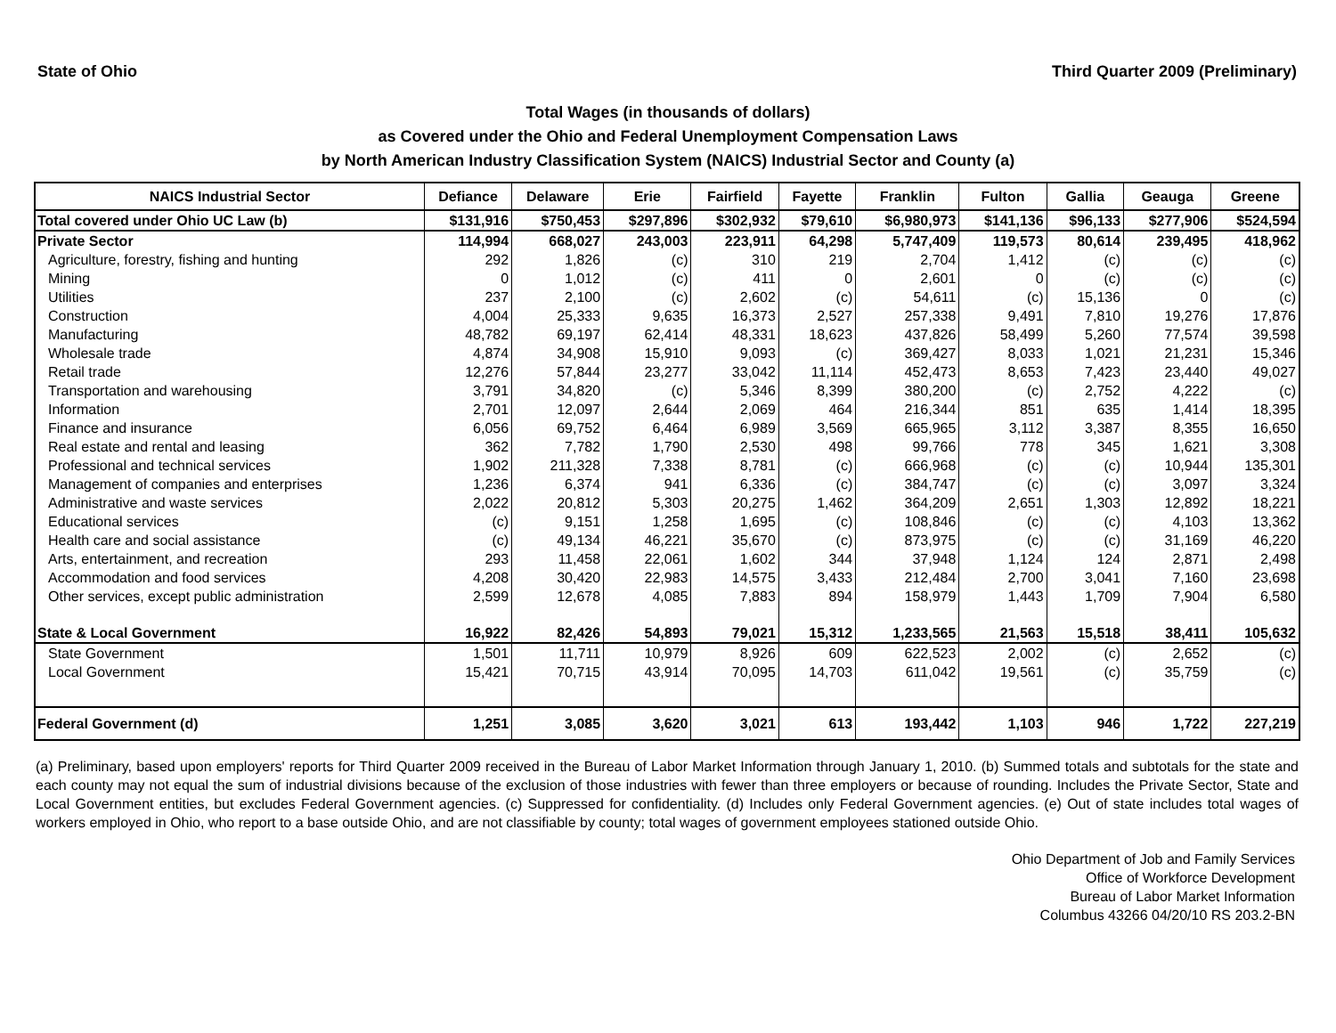State of Ohio Third Quarter 2009 (Preliminary)
Total Wages (in thousands of dollars)
as Covered under the Ohio and Federal Unemployment Compensation Laws
by North American Industry Classification System (NAICS) Industrial Sector and County (a)
| NAICS Industrial Sector | Defiance | Delaware | Erie | Fairfield | Fayette | Franklin | Fulton | Gallia | Geauga | Greene |
| --- | --- | --- | --- | --- | --- | --- | --- | --- | --- | --- |
| Total covered under Ohio UC Law (b) | $131,916 | $750,453 | $297,896 | $302,932 | $79,610 | $6,980,973 | $141,136 | $96,133 | $277,906 | $524,594 |
| Private Sector | 114,994 | 668,027 | 243,003 | 223,911 | 64,298 | 5,747,409 | 119,573 | 80,614 | 239,495 | 418,962 |
| Agriculture, forestry, fishing and hunting | 292 | 1,826 | (c) | 310 | 219 | 2,704 | 1,412 | (c) | (c) | (c) |
| Mining | 0 | 1,012 | (c) | 411 | 0 | 2,601 | 0 | (c) | (c) | (c) |
| Utilities | 237 | 2,100 | (c) | 2,602 | (c) | 54,611 | (c) | 15,136 | 0 | (c) |
| Construction | 4,004 | 25,333 | 9,635 | 16,373 | 2,527 | 257,338 | 9,491 | 7,810 | 19,276 | 17,876 |
| Manufacturing | 48,782 | 69,197 | 62,414 | 48,331 | 18,623 | 437,826 | 58,499 | 5,260 | 77,574 | 39,598 |
| Wholesale trade | 4,874 | 34,908 | 15,910 | 9,093 | (c) | 369,427 | 8,033 | 1,021 | 21,231 | 15,346 |
| Retail trade | 12,276 | 57,844 | 23,277 | 33,042 | 11,114 | 452,473 | 8,653 | 7,423 | 23,440 | 49,027 |
| Transportation and warehousing | 3,791 | 34,820 | (c) | 5,346 | 8,399 | 380,200 | (c) | 2,752 | 4,222 | (c) |
| Information | 2,701 | 12,097 | 2,644 | 2,069 | 464 | 216,344 | 851 | 635 | 1,414 | 18,395 |
| Finance and insurance | 6,056 | 69,752 | 6,464 | 6,989 | 3,569 | 665,965 | 3,112 | 3,387 | 8,355 | 16,650 |
| Real estate and rental and leasing | 362 | 7,782 | 1,790 | 2,530 | 498 | 99,766 | 778 | 345 | 1,621 | 3,308 |
| Professional and technical services | 1,902 | 211,328 | 7,338 | 8,781 | (c) | 666,968 | (c) | (c) | 10,944 | 135,301 |
| Management of companies and enterprises | 1,236 | 6,374 | 941 | 6,336 | (c) | 384,747 | (c) | (c) | 3,097 | 3,324 |
| Administrative and waste services | 2,022 | 20,812 | 5,303 | 20,275 | 1,462 | 364,209 | 2,651 | 1,303 | 12,892 | 18,221 |
| Educational services | (c) | 9,151 | 1,258 | 1,695 | (c) | 108,846 | (c) | (c) | 4,103 | 13,362 |
| Health care and social assistance | (c) | 49,134 | 46,221 | 35,670 | (c) | 873,975 | (c) | (c) | 31,169 | 46,220 |
| Arts, entertainment, and recreation | 293 | 11,458 | 22,061 | 1,602 | 344 | 37,948 | 1,124 | 124 | 2,871 | 2,498 |
| Accommodation and food services | 4,208 | 30,420 | 22,983 | 14,575 | 3,433 | 212,484 | 2,700 | 3,041 | 7,160 | 23,698 |
| Other services, except public administration | 2,599 | 12,678 | 4,085 | 7,883 | 894 | 158,979 | 1,443 | 1,709 | 7,904 | 6,580 |
| State & Local Government | 16,922 | 82,426 | 54,893 | 79,021 | 15,312 | 1,233,565 | 21,563 | 15,518 | 38,411 | 105,632 |
| State Government | 1,501 | 11,711 | 10,979 | 8,926 | 609 | 622,523 | 2,002 | (c) | 2,652 | (c) |
| Local Government | 15,421 | 70,715 | 43,914 | 70,095 | 14,703 | 611,042 | 19,561 | (c) | 35,759 | (c) |
| Federal Government (d) | 1,251 | 3,085 | 3,620 | 3,021 | 613 | 193,442 | 1,103 | 946 | 1,722 | 227,219 |
(a) Preliminary, based upon employers' reports for Third Quarter 2009 received in the Bureau of Labor Market Information through January 1, 2010. (b) Summed totals and subtotals for the state and each county may not equal the sum of industrial divisions because of the exclusion of those industries with fewer than three employers or because of rounding. Includes the Private Sector, State and Local Government entities, but excludes Federal Government agencies. (c) Suppressed for confidentiality. (d) Includes only Federal Government agencies. (e) Out of state includes total wages of workers employed in Ohio, who report to a base outside Ohio, and are not classifiable by county; total wages of government employees stationed outside Ohio.
Ohio Department of Job and Family Services
Office of Workforce Development
Bureau of Labor Market Information
Columbus 43266 04/20/10 RS 203.2-BN